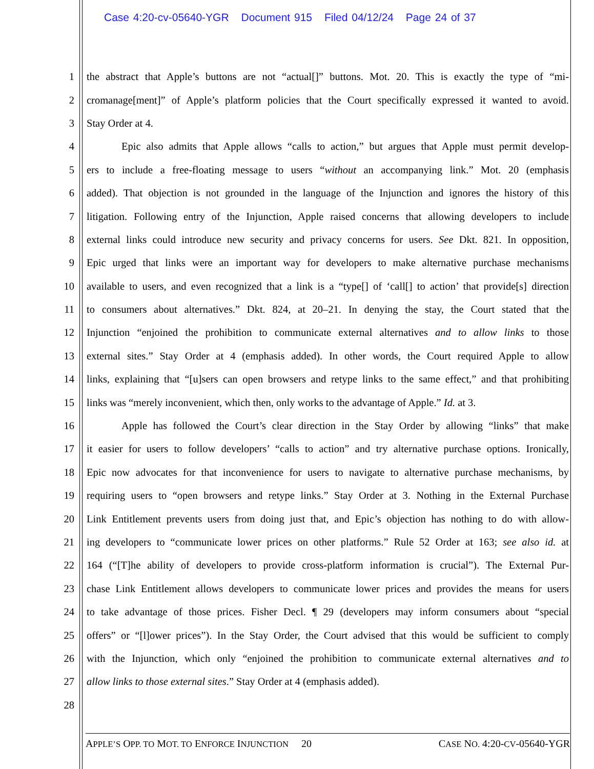Case 4:20-cv-05640-YGR Document 915 Filed 04/12/24 Page 24 of 37
1 the abstract that Apple’s buttons are not “actual[]” buttons. Mot. 20. This is exactly the type of “mi-
2 cromanage[ment]” of Apple’s platform policies that the Court specifically expressed it wanted to avoid.
3 Stay Order at 4.
4 Epic also admits that Apple allows “calls to action,” but argues that Apple must permit develop-
5 ers to include a free-floating message to users “without an accompanying link.” Mot. 20 (emphasis
6 added). That objection is not grounded in the language of the Injunction and ignores the history of this
7 litigation. Following entry of the Injunction, Apple raised concerns that allowing developers to include
8 external links could introduce new security and privacy concerns for users. See Dkt. 821. In opposition,
9 Epic urged that links were an important way for developers to make alternative purchase mechanisms
10 available to users, and even recognized that a link is a “type[] of ‘call[] to action’ that provide[s] direction
11 to consumers about alternatives.” Dkt. 824, at 20–21. In denying the stay, the Court stated that the
12 Injunction “enjoined the prohibition to communicate external alternatives and to allow links to those
13 external sites.” Stay Order at 4 (emphasis added). In other words, the Court required Apple to allow
14 links, explaining that “[u]sers can open browsers and retype links to the same effect,” and that prohibiting
15 links was “merely inconvenient, which then, only works to the advantage of Apple.” Id. at 3.
16 Apple has followed the Court’s clear direction in the Stay Order by allowing “links” that make
17 it easier for users to follow developers’ “calls to action” and try alternative purchase options. Ironically,
18 Epic now advocates for that inconvenience for users to navigate to alternative purchase mechanisms, by
19 requiring users to “open browsers and retype links.” Stay Order at 3. Nothing in the External Purchase
20 Link Entitlement prevents users from doing just that, and Epic’s objection has nothing to do with allow-
21 ing developers to “communicate lower prices on other platforms.” Rule 52 Order at 163; see also id. at
22 164 (“[T]he ability of developers to provide cross-platform information is crucial”). The External Pur-
23 chase Link Entitlement allows developers to communicate lower prices and provides the means for users
24 to take advantage of those prices. Fisher Decl. ¶ 29 (developers may inform consumers about “special
25 offers” or “[l]ower prices”). In the Stay Order, the Court advised that this would be sufficient to comply
26 with the Injunction, which only “enjoined the prohibition to communicate external alternatives and to
27 allow links to those external sites.” Stay Order at 4 (emphasis added).
28
APPLE’S OPP. TO MOT. TO ENFORCE INJUNCTION 20 CASE NO. 4:20-CV-05640-YGR